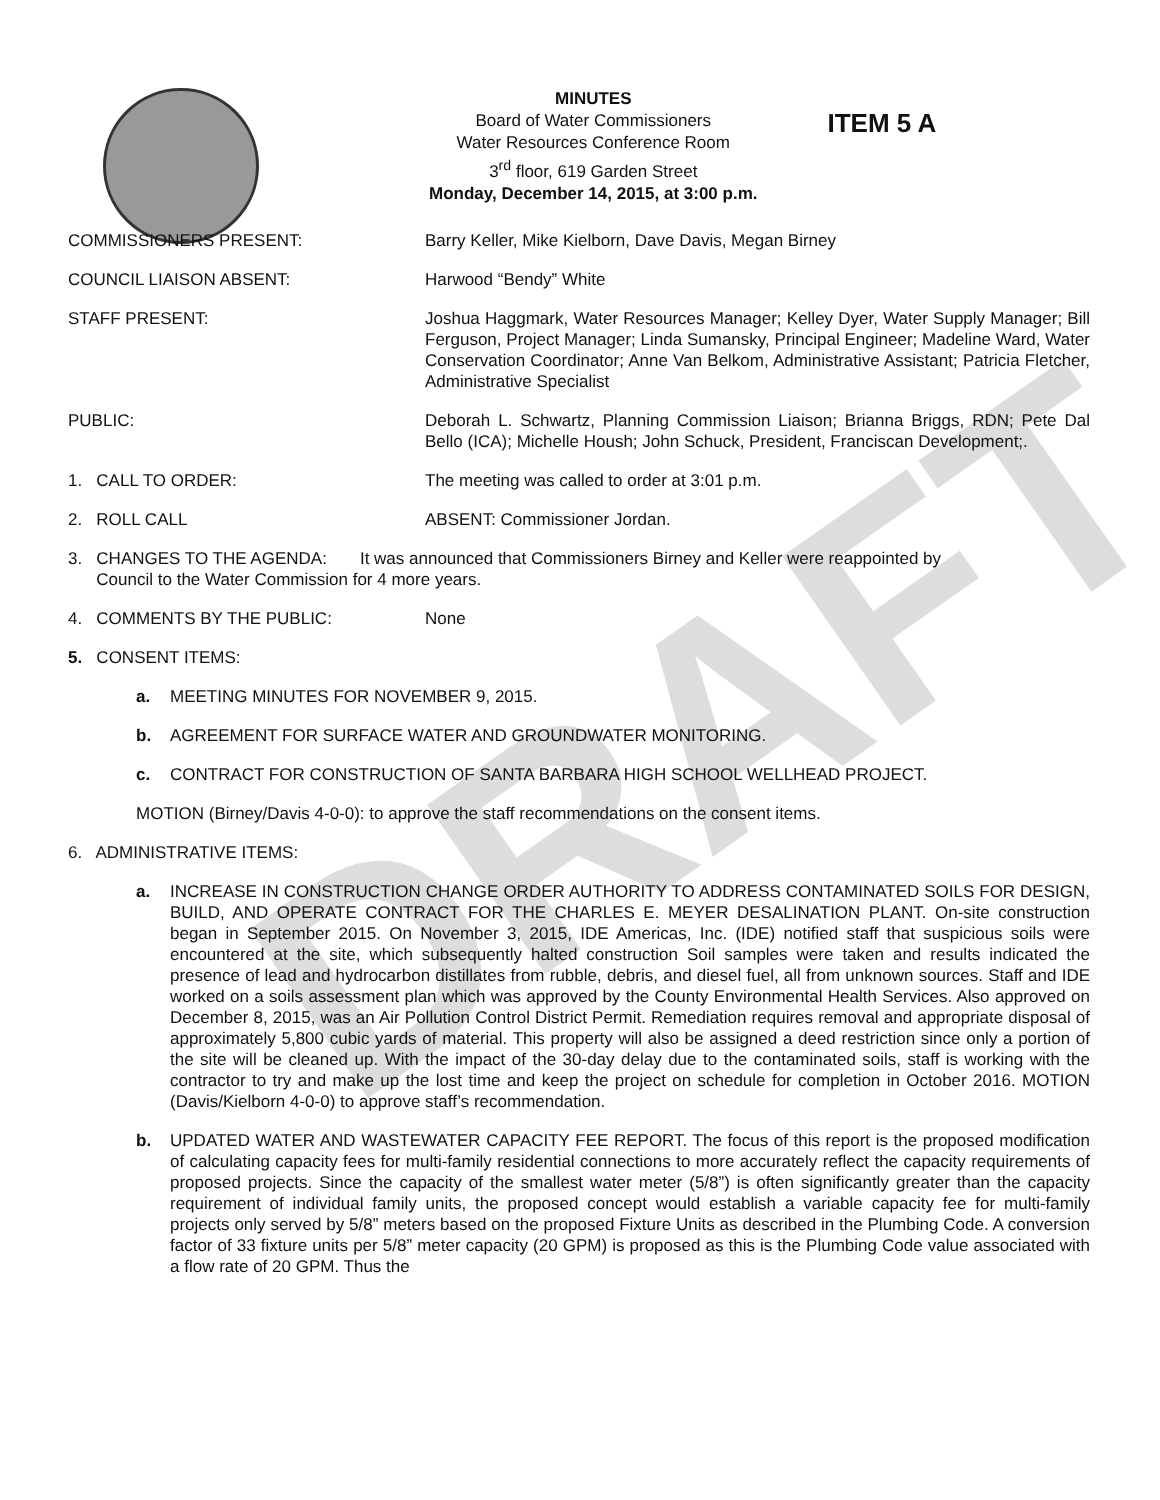DRAFT
MINUTES
Board of Water Commissioners
Water Resources Conference Room
3<sup>rd</sup> floor, 619 Garden Street
Monday, December 14, 2015, at 3:00 p.m.
ITEM 5 A
COMMISSIONERS PRESENT: Barry Keller, Mike Kielborn, Dave Davis, Megan Birney
COUNCIL LIAISON ABSENT: Harwood “Bendy” White
STAFF PRESENT: Joshua Haggmark, Water Resources Manager; Kelley Dyer, Water Supply Manager; Bill Ferguson, Project Manager; Linda Sumansky, Principal Engineer; Madeline Ward, Water Conservation Coordinator; Anne Van Belkom, Administrative Assistant; Patricia Fletcher, Administrative Specialist
PUBLIC: Deborah L. Schwartz, Planning Commission Liaison; Brianna Briggs, RDN; Pete Dal Bello (ICA); Michelle Housh; John Schuck, President, Franciscan Development;.
1. CALL TO ORDER: The meeting was called to order at 3:01 p.m.
2. ROLL CALL ABSENT: Commissioner Jordan.
3. CHANGES TO THE AGENDA: It was announced that Commissioners Birney and Keller were reappointed by
Council to the Water Commission for 4 more years.
4. COMMENTS BY THE PUBLIC: None
5. CONSENT ITEMS:
a. MEETING MINUTES FOR NOVEMBER 9, 2015.
b. AGREEMENT FOR SURFACE WATER AND GROUNDWATER MONITORING.
c. CONTRACT FOR CONSTRUCTION OF SANTA BARBARA HIGH SCHOOL WELLHEAD PROJECT.
MOTION (Birney/Davis 4-0-0): to approve the staff recommendations on the consent items.
6. ADMINISTRATIVE ITEMS:
a. INCREASE IN CONSTRUCTION CHANGE ORDER AUTHORITY TO ADDRESS CONTAMINATED SOILS FOR DESIGN, BUILD, AND OPERATE CONTRACT FOR THE CHARLES E. MEYER DESALINATION PLANT. On-site construction began in September 2015. On November 3, 2015, IDE Americas, Inc. (IDE) notified staff that suspicious soils were encountered at the site, which subsequently halted construction Soil samples were taken and results indicated the presence of lead and hydrocarbon distillates from rubble, debris, and diesel fuel, all from unknown sources. Staff and IDE worked on a soils assessment plan which was approved by the County Environmental Health Services. Also approved on December 8, 2015, was an Air Pollution Control District Permit. Remediation requires removal and appropriate disposal of approximately 5,800 cubic yards of material. This property will also be assigned a deed restriction since only a portion of the site will be cleaned up. With the impact of the 30-day delay due to the contaminated soils, staff is working with the contractor to try and make up the lost time and keep the project on schedule for completion in October 2016. MOTION (Davis/Kielborn 4-0-0) to approve staff’s recommendation.
b. UPDATED WATER AND WASTEWATER CAPACITY FEE REPORT. The focus of this report is the proposed modification of calculating capacity fees for multi-family residential connections to more accurately reflect the capacity requirements of proposed projects. Since the capacity of the smallest water meter (5/8”) is often significantly greater than the capacity requirement of individual family units, the proposed concept would establish a variable capacity fee for multi-family projects only served by 5/8” meters based on the proposed Fixture Units as described in the Plumbing Code. A conversion factor of 33 fixture units per 5/8” meter capacity (20 GPM) is proposed as this is the Plumbing Code value associated with a flow rate of 20 GPM. Thus the